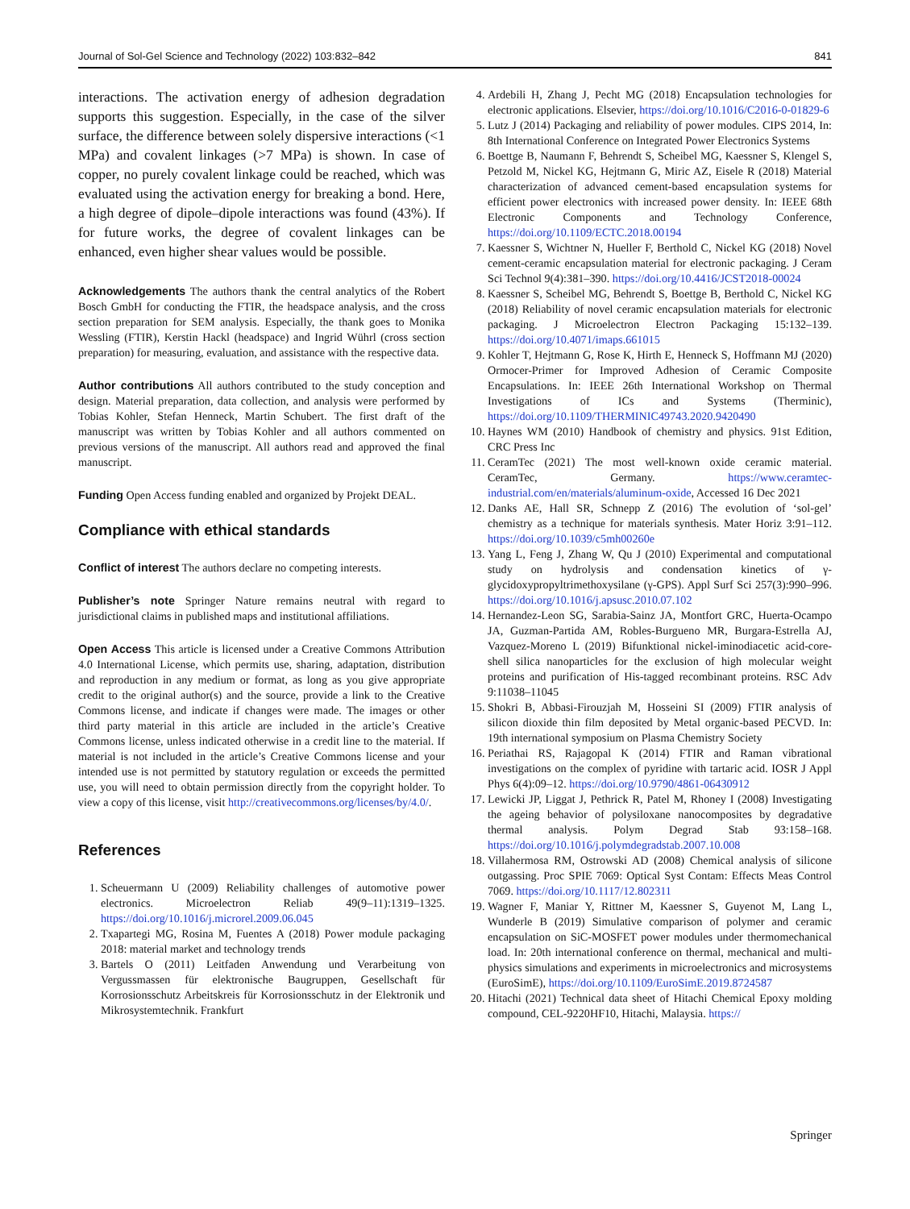Journal of Sol-Gel Science and Technology (2022) 103:832–842 841
interactions. The activation energy of adhesion degradation supports this suggestion. Especially, in the case of the silver surface, the difference between solely dispersive interactions (<1 MPa) and covalent linkages (>7 MPa) is shown. In case of copper, no purely covalent linkage could be reached, which was evaluated using the activation energy for breaking a bond. Here, a high degree of dipole–dipole interactions was found (43%). If for future works, the degree of covalent linkages can be enhanced, even higher shear values would be possible.
Acknowledgements The authors thank the central analytics of the Robert Bosch GmbH for conducting the FTIR, the headspace analysis, and the cross section preparation for SEM analysis. Especially, the thank goes to Monika Wessling (FTIR), Kerstin Hackl (headspace) and Ingrid Wührl (cross section preparation) for measuring, evaluation, and assistance with the respective data.
Author contributions All authors contributed to the study conception and design. Material preparation, data collection, and analysis were performed by Tobias Kohler, Stefan Henneck, Martin Schubert. The first draft of the manuscript was written by Tobias Kohler and all authors commented on previous versions of the manuscript. All authors read and approved the final manuscript.
Funding Open Access funding enabled and organized by Projekt DEAL.
Compliance with ethical standards
Conflict of interest The authors declare no competing interests.
Publisher’s note Springer Nature remains neutral with regard to jurisdictional claims in published maps and institutional affiliations.
Open Access This article is licensed under a Creative Commons Attribution 4.0 International License, which permits use, sharing, adaptation, distribution and reproduction in any medium or format, as long as you give appropriate credit to the original author(s) and the source, provide a link to the Creative Commons license, and indicate if changes were made. The images or other third party material in this article are included in the article’s Creative Commons license, unless indicated otherwise in a credit line to the material. If material is not included in the article’s Creative Commons license and your intended use is not permitted by statutory regulation or exceeds the permitted use, you will need to obtain permission directly from the copyright holder. To view a copy of this license, visit http://creativecommons.org/licenses/by/4.0/.
References
1. Scheuermann U (2009) Reliability challenges of automotive power electronics. Microelectron Reliab 49(9–11):1319–1325. https://doi.org/10.1016/j.microrel.2009.06.045
2. Txapartegi MG, Rosina M, Fuentes A (2018) Power module packaging 2018: material market and technology trends
3. Bartels O (2011) Leitfaden Anwendung und Verarbeitung von Vergussmassen für elektronische Baugruppen, Gesellschaft für Korrosionsschutz Arbeitskreis für Korrosionsschutz in der Elektronik und Mikrosystemtechnik. Frankfurt
4. Ardebili H, Zhang J, Pecht MG (2018) Encapsulation technologies for electronic applications. Elsevier, https://doi.org/10.1016/C2016-0-01829-6
5. Lutz J (2014) Packaging and reliability of power modules. CIPS 2014, In: 8th International Conference on Integrated Power Electronics Systems
6. Boettge B, Naumann F, Behrendt S, Scheibel MG, Kaessner S, Klengel S, Petzold M, Nickel KG, Hejtmann G, Miric AZ, Eisele R (2018) Material characterization of advanced cement-based encapsulation systems for efficient power electronics with increased power density. In: IEEE 68th Electronic Components and Technology Conference, https://doi.org/10.1109/ECTC.2018.00194
7. Kaessner S, Wichtner N, Hueller F, Berthold C, Nickel KG (2018) Novel cement-ceramic encapsulation material for electronic packaging. J Ceram Sci Technol 9(4):381–390. https://doi.org/10.4416/JCST2018-00024
8. Kaessner S, Scheibel MG, Behrendt S, Boettge B, Berthold C, Nickel KG (2018) Reliability of novel ceramic encapsulation materials for electronic packaging. J Microelectron Electron Packaging 15:132–139. https://doi.org/10.4071/imaps.661015
9. Kohler T, Hejtmann G, Rose K, Hirth E, Henneck S, Hoffmann MJ (2020) Ormocer-Primer for Improved Adhesion of Ceramic Composite Encapsulations. In: IEEE 26th International Workshop on Thermal Investigations of ICs and Systems (Therminic), https://doi.org/10.1109/THERMINIC49743.2020.9420490
10. Haynes WM (2010) Handbook of chemistry and physics. 91st Edition, CRC Press Inc
11. CeramTec (2021) The most well-known oxide ceramic material. CeramTec, Germany. https://www.ceramtec-industrial.com/en/materials/aluminum-oxide, Accessed 16 Dec 2021
12. Danks AE, Hall SR, Schnepp Z (2016) The evolution of ‘sol-gel’ chemistry as a technique for materials synthesis. Mater Horiz 3:91–112. https://doi.org/10.1039/c5mh00260e
13. Yang L, Feng J, Zhang W, Qu J (2010) Experimental and computational study on hydrolysis and condensation kinetics of γ-glycidoxypropyltrimethoxysilane (γ-GPS). Appl Surf Sci 257(3):990–996. https://doi.org/10.1016/j.apsusc.2010.07.102
14. Hernandez-Leon SG, Sarabia-Sainz JA, Montfort GRC, Huerta-Ocampo JA, Guzman-Partida AM, Robles-Burgueno MR, Burgara-Estrella AJ, Vazquez-Moreno L (2019) Bifunktional nickel-iminodiacetic acid-core-shell silica nanoparticles for the exclusion of high molecular weight proteins and purification of His-tagged recombinant proteins. RSC Adv 9:11038–11045
15. Shokri B, Abbasi-Firouzjah M, Hosseini SI (2009) FTIR analysis of silicon dioxide thin film deposited by Metal organic-based PECVD. In: 19th international symposium on Plasma Chemistry Society
16. Periathai RS, Rajagopal K (2014) FTIR and Raman vibrational investigations on the complex of pyridine with tartaric acid. IOSR J Appl Phys 6(4):09–12. https://doi.org/10.9790/4861-06430912
17. Lewicki JP, Liggat J, Pethrick R, Patel M, Rhoney I (2008) Investigating the ageing behavior of polysiloxane nanocomposites by degradative thermal analysis. Polym Degrad Stab 93:158–168. https://doi.org/10.1016/j.polymdegradstab.2007.10.008
18. Villahermosa RM, Ostrowski AD (2008) Chemical analysis of silicone outgassing. Proc SPIE 7069: Optical Syst Contam: Effects Meas Control 7069. https://doi.org/10.1117/12.802311
19. Wagner F, Maniar Y, Rittner M, Kaessner S, Guyenot M, Lang L, Wunderle B (2019) Simulative comparison of polymer and ceramic encapsulation on SiC-MOSFET power modules under thermomechanical load. In: 20th international conference on thermal, mechanical and multi-physics simulations and experiments in microelectronics and microsystems (EuroSimE), https://doi.org/10.1109/EuroSimE.2019.8724587
20. Hitachi (2021) Technical data sheet of Hitachi Chemical Epoxy molding compound, CEL-9220HF10, Hitachi, Malaysia. https://
Springer